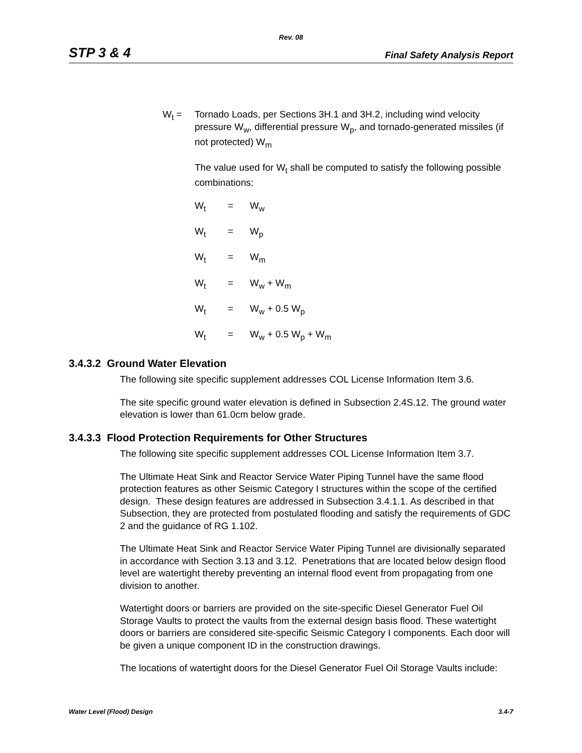Rev. 08
STP 3 & 4 Final Safety Analysis Report
W<sub>t</sub> = Tornado Loads, per Sections 3H.1 and 3H.2, including wind velocity pressure W<sub>w</sub>, differential pressure W<sub>p</sub>, and tornado-generated missiles (if not protected) W<sub>m</sub>
The value used for W<sub>t</sub> shall be computed to satisfy the following possible combinations:
W<sub>t</sub> = W<sub>w</sub>
W<sub>t</sub> = W<sub>p</sub>
W<sub>t</sub> = W<sub>m</sub>
W<sub>t</sub> = W<sub>w</sub> + W<sub>m</sub>
W<sub>t</sub> = W<sub>w</sub> + 0.5 W<sub>p</sub>
W<sub>t</sub> = W<sub>w</sub> + 0.5 W<sub>p</sub> + W<sub>m</sub>
3.4.3.2 Ground Water Elevation
The following site specific supplement addresses COL License Information Item 3.6.
The site specific ground water elevation is defined in Subsection 2.4S.12. The ground water elevation is lower than 61.0cm below grade.
3.4.3.3 Flood Protection Requirements for Other Structures
The following site specific supplement addresses COL License Information Item 3.7.
The Ultimate Heat Sink and Reactor Service Water Piping Tunnel have the same flood protection features as other Seismic Category I structures within the scope of the certified design. These design features are addressed in Subsection 3.4.1.1. As described in that Subsection, they are protected from postulated flooding and satisfy the requirements of GDC 2 and the guidance of RG 1.102.
The Ultimate Heat Sink and Reactor Service Water Piping Tunnel are divisionally separated in accordance with Section 3.13 and 3.12. Penetrations that are located below design flood level are watertight thereby preventing an internal flood event from propagating from one division to another.
Watertight doors or barriers are provided on the site-specific Diesel Generator Fuel Oil Storage Vaults to protect the vaults from the external design basis flood. These watertight doors or barriers are considered site-specific Seismic Category I components. Each door will be given a unique component ID in the construction drawings.
The locations of watertight doors for the Diesel Generator Fuel Oil Storage Vaults include:
Water Level (Flood) Design 3.4-7